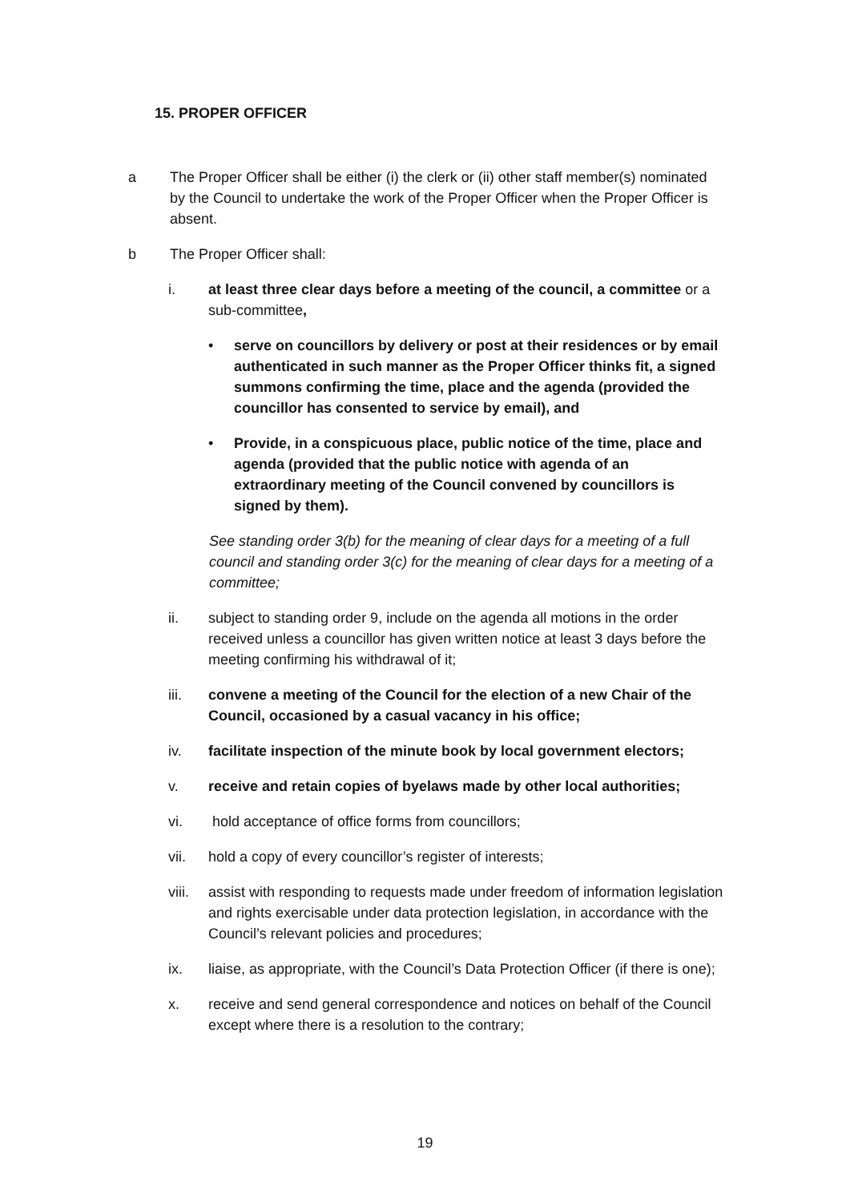15. PROPER OFFICER
a The Proper Officer shall be either (i) the clerk or (ii) other staff member(s) nominated by the Council to undertake the work of the Proper Officer when the Proper Officer is absent.
b The Proper Officer shall:
i. at least three clear days before a meeting of the council, a committee or a sub-committee,
• serve on councillors by delivery or post at their residences or by email authenticated in such manner as the Proper Officer thinks fit, a signed summons confirming the time, place and the agenda (provided the councillor has consented to service by email), and
• Provide, in a conspicuous place, public notice of the time, place and agenda (provided that the public notice with agenda of an extraordinary meeting of the Council convened by councillors is signed by them).
See standing order 3(b) for the meaning of clear days for a meeting of a full council and standing order 3(c) for the meaning of clear days for a meeting of a committee;
ii. subject to standing order 9, include on the agenda all motions in the order received unless a councillor has given written notice at least 3 days before the meeting confirming his withdrawal of it;
iii. convene a meeting of the Council for the election of a new Chair of the Council, occasioned by a casual vacancy in his office;
iv. facilitate inspection of the minute book by local government electors;
v. receive and retain copies of byelaws made by other local authorities;
vi. hold acceptance of office forms from councillors;
vii. hold a copy of every councillor’s register of interests;
viii.
assist with responding to requests made under freedom of information legislation and rights exercisable under data protection legislation, in accordance with the Council’s relevant policies and procedures;
ix. liaise, as appropriate, with the Council’s Data Protection Officer (if there is one);
x. receive and send general correspondence and notices on behalf of the Council except where there is a resolution to the contrary;
19